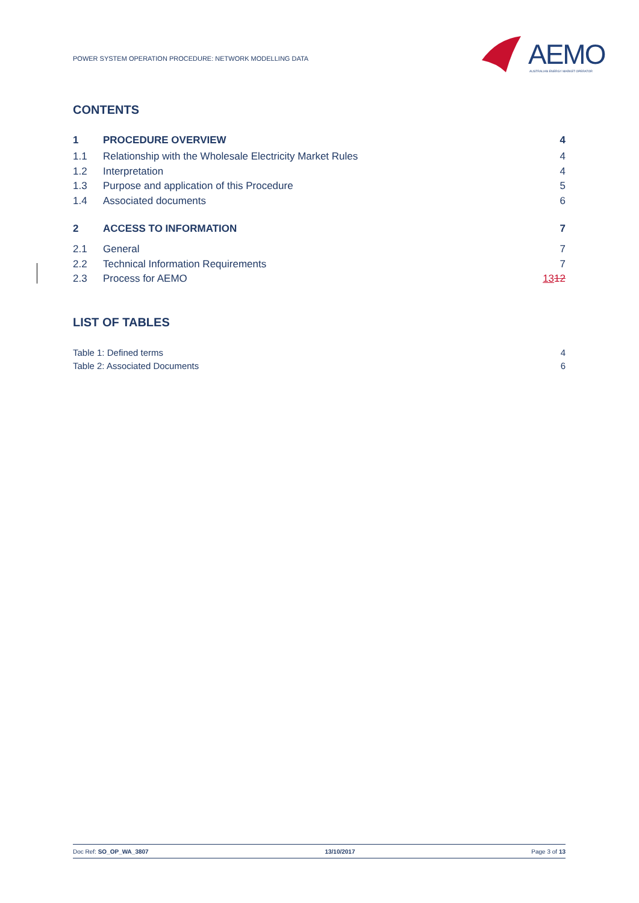POWER SYSTEM OPERATION PROCEDURE: NETWORK MODELLING DATA
AEMO
AUSTRALIAN ENERGY MARKET OPERATOR
CONTENTS
| 1 | PROCEDURE OVERVIEW | 4 |
| 1.1 | Relationship with the Wholesale Electricity Market Rules | 4 |
| 1.2 | Interpretation | 4 |
| 1.3 | Purpose and application of this Procedure | 5 |
| 1.4 | Associated documents | 6 |
| 2 | ACCESS TO INFORMATION | 7 |
| 2.1 | General | 7 |
| 2.2 | Technical Information Requirements | 7 |
| 2.3 | Process for AEMO | 13 12 |
LIST OF TABLES
| Table 1: Defined terms | 4 |
| Table 2: Associated Documents | 6 |
Doc Ref: SO_OP_WA_3807 13/10/2017 Page 3 of 13